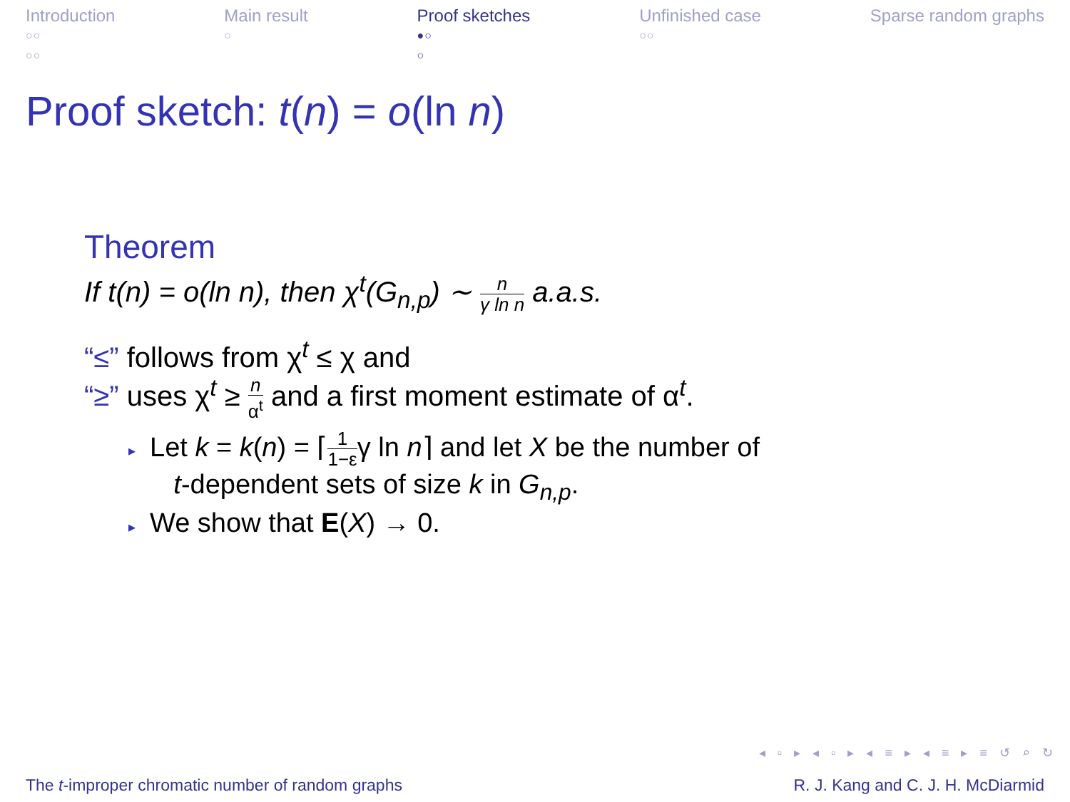Introduction
○○
○○
Main result
○
Proof sketches
●○
○
Unfinished case
○○
Sparse random graphs
Proof sketch: t(n) = o(ln n)
Theorem
If t(n) = o(ln n), then χ<sup>t</sup>(G<sub>n,p</sub>) ∼ n γ ln n a.a.s.
“≤” follows from χ<sup>t</sup> ≤ χ and
“≥” uses χ<sup>t</sup> ≥ n α<sup>t</sup> and a first moment estimate of α<sup>t</sup>.
▸ Let k = k(n) = ⌈1 1−εγ ln n⌉ and let X be the number of
t-dependent sets of size k in G<sub>n,p</sub>.
▸ We show that E(X) → 0.
◂ ▫ ▸ ◂ ▫ ▸ ◂ ≡ ▸ ◂ ≡ ▸ ≡ ↺ ⌕ ↻
The t-improper chromatic number of random graphs R. J. Kang and C. J. H. McDiarmid